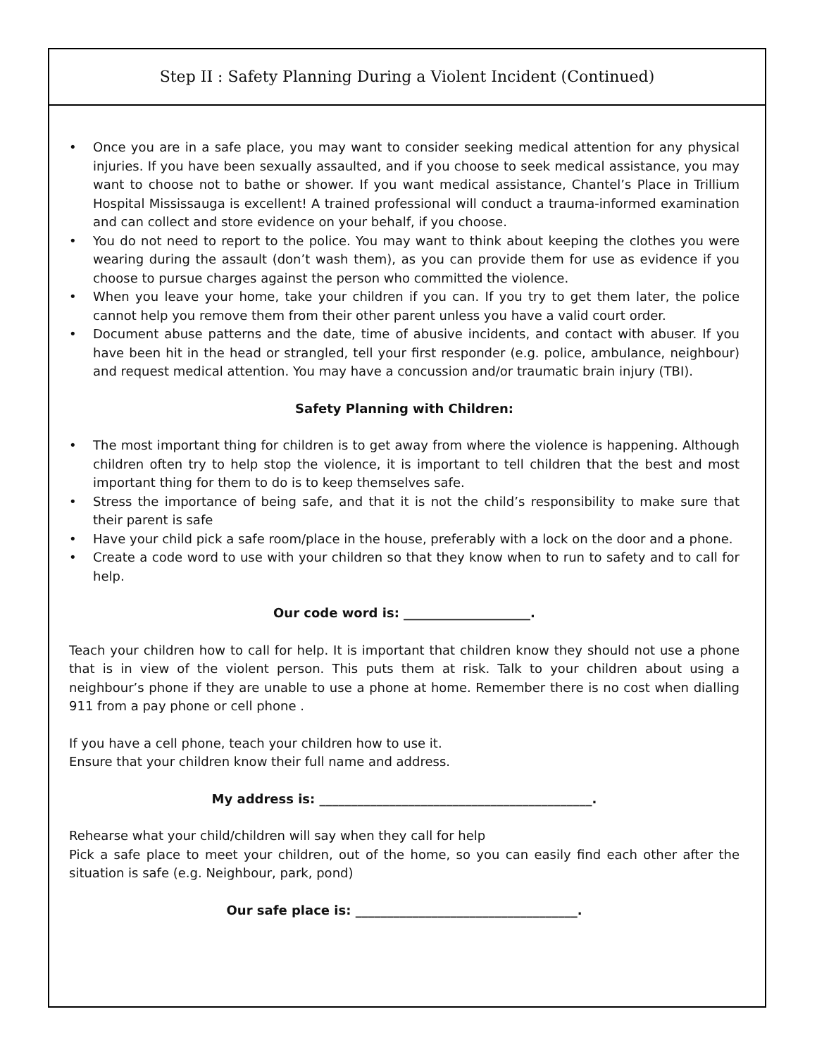Step II : Safety Planning During a Violent Incident (Continued)
• Once you are in a safe place, you may want to consider seeking medical attention for any physical injuries. If you have been sexually assaulted, and if you choose to seek medical assistance, you may want to choose not to bathe or shower. If you want medical assistance, Chantel’s Place in Trillium Hospital Mississauga is excellent! A trained professional will conduct a trauma-informed examination and can collect and store evidence on your behalf, if you choose.
• You do not need to report to the police. You may want to think about keeping the clothes you were wearing during the assault (don’t wash them), as you can provide them for use as evidence if you choose to pursue charges against the person who committed the violence.
• When you leave your home, take your children if you can. If you try to get them later, the police cannot help you remove them from their other parent unless you have a valid court order.
• Document abuse patterns and the date, time of abusive incidents, and contact with abuser. If you have been hit in the head or strangled, tell your first responder (e.g. police, ambulance, neighbour) and request medical attention. You may have a concussion and/or traumatic brain injury (TBI).
Safety Planning with Children:
• The most important thing for children is to get away from where the violence is happening. Although children often try to help stop the violence, it is important to tell children that the best and most important thing for them to do is to keep themselves safe.
• Stress the importance of being safe, and that it is not the child’s responsibility to make sure that their parent is safe
• Have your child pick a safe room/place in the house, preferably with a lock on the door and a phone.
• Create a code word to use with your children so that they know when to run to safety and to call for help.
Our code word is: ____________________.
Teach your children how to call for help. It is important that children know they should not use a phone that is in view of the violent person. This puts them at risk. Talk to your children about using a neighbour’s phone if they are unable to use a phone at home. Remember there is no cost when dialling 911 from a pay phone or cell phone .
If you have a cell phone, teach your children how to use it.
Ensure that your children know their full name and address.
My address is: ___________________________________________.
Rehearse what your child/children will say when they call for help
Pick a safe place to meet your children, out of the home, so you can easily find each other after the situation is safe (e.g. Neighbour, park, pond)
Our safe place is: ___________________________________.